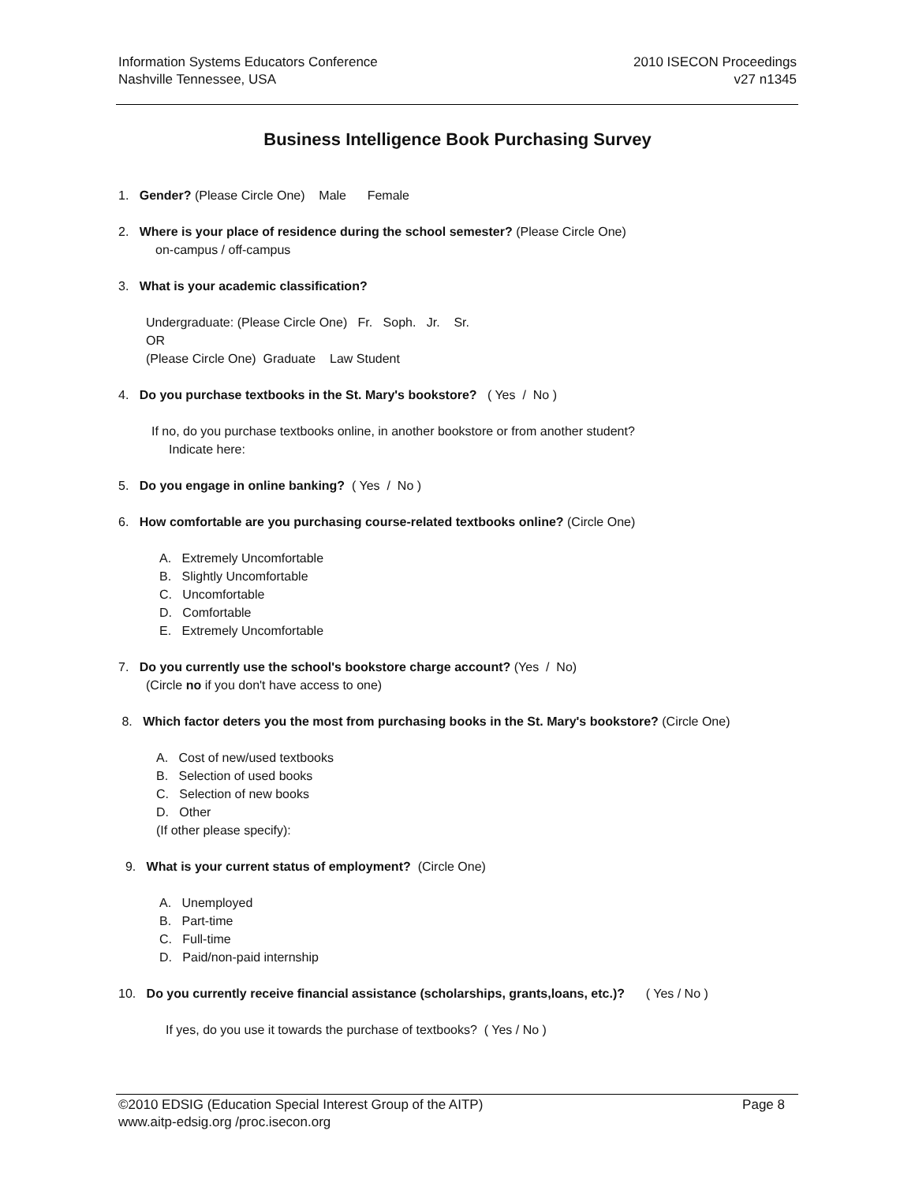Information Systems Educators Conference
Nashville Tennessee, USA
2010 ISECON Proceedings
v27 n1345
Business Intelligence Book Purchasing Survey
1. Gender? (Please Circle One) Male Female
2. Where is your place of residence during the school semester? (Please Circle One)
on-campus / off-campus
3. What is your academic classification?
Undergraduate: (Please Circle One) Fr. Soph. Jr. Sr.
OR
(Please Circle One) Graduate Law Student
4. Do you purchase textbooks in the St. Mary's bookstore? ( Yes / No )
If no, do you purchase textbooks online, in another bookstore or from another student?
Indicate here:
5. Do you engage in online banking? ( Yes / No )
6. How comfortable are you purchasing course-related textbooks online? (Circle One)
A. Extremely Uncomfortable
B. Slightly Uncomfortable
C. Uncomfortable
D. Comfortable
E. Extremely Uncomfortable
7. Do you currently use the school's bookstore charge account? (Yes / No)
(Circle no if you don't have access to one)
8. Which factor deters you the most from purchasing books in the St. Mary's bookstore? (Circle One)
A. Cost of new/used textbooks
B. Selection of used books
C. Selection of new books
D. Other
(If other please specify):
9. What is your current status of employment? (Circle One)
A. Unemployed
B. Part-time
C. Full-time
D. Paid/non-paid internship
10. Do you currently receive financial assistance (scholarships, grants,loans, etc.)? ( Yes / No )
If yes, do you use it towards the purchase of textbooks? ( Yes / No )
©2010 EDSIG (Education Special Interest Group of the AITP)
www.aitp-edsig.org /proc.isecon.org
Page 8